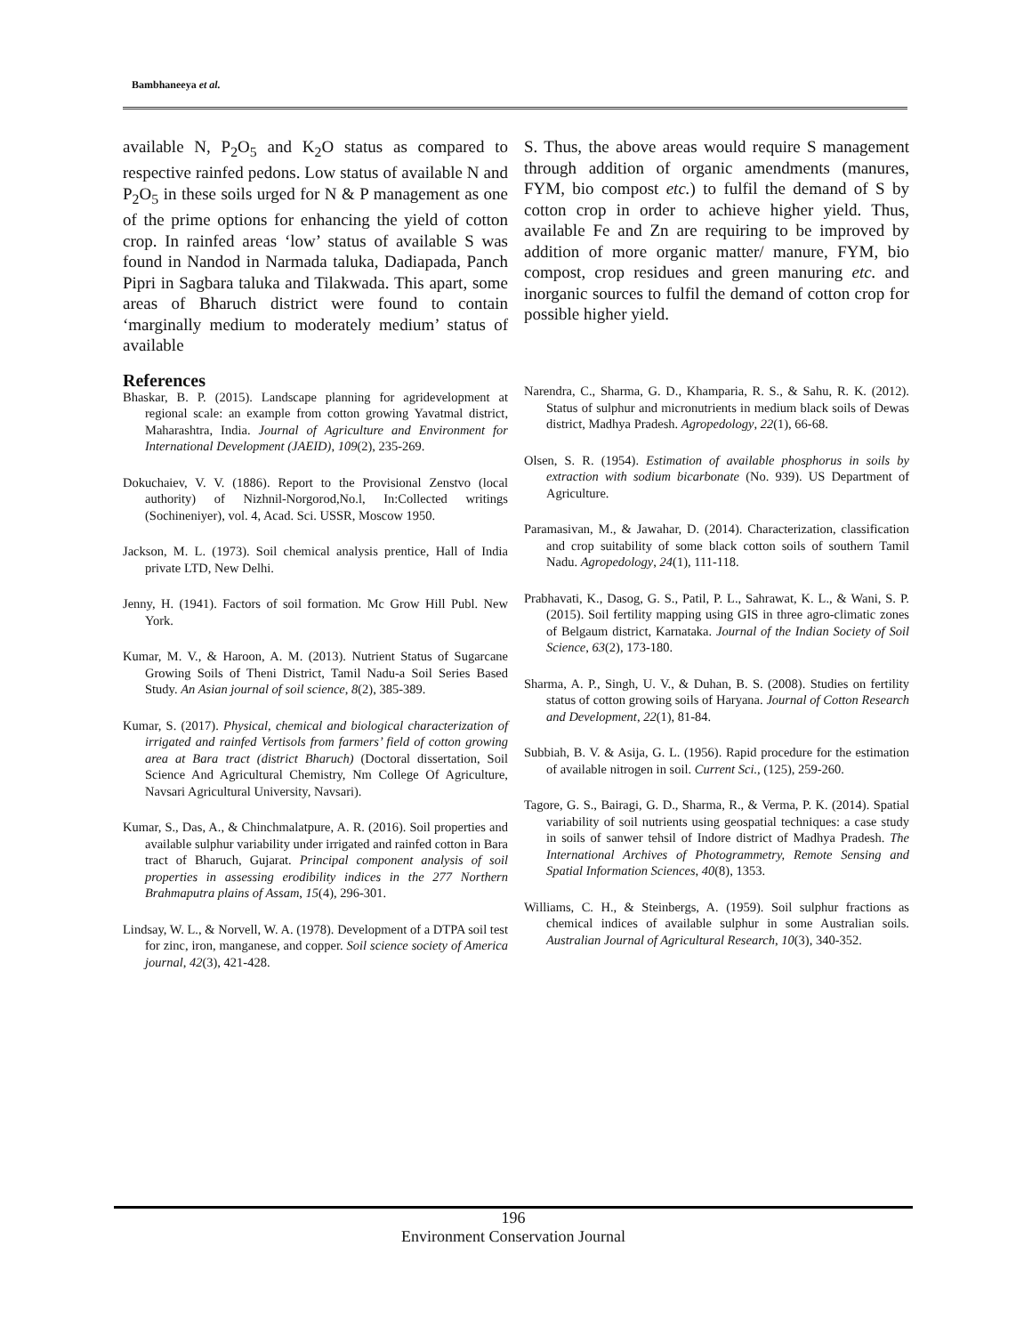Bambhaneeya et al.
available N, P<sub>2</sub>O<sub>5</sub> and K<sub>2</sub>O status as compared to respective rainfed pedons. Low status of available N and P<sub>2</sub>O<sub>5</sub> in these soils urged for N & P management as one of the prime options for enhancing the yield of cotton crop. In rainfed areas ‘low’ status of available S was found in Nandod in Narmada taluka, Dadiapada, Panch Pipri in Sagbara taluka and Tilakwada. This apart, some areas of Bharuch district were found to contain ‘marginally medium to moderately medium’ status of available
S. Thus, the above areas would require S management through addition of organic amendments (manures, FYM, bio compost etc.) to fulfil the demand of S by cotton crop in order to achieve higher yield. Thus, available Fe and Zn are requiring to be improved by addition of more organic matter/ manure, FYM, bio compost, crop residues and green manuring etc. and inorganic sources to fulfil the demand of cotton crop for possible higher yield.
References
Bhaskar, B. P. (2015). Landscape planning for agridevelopment at regional scale: an example from cotton growing Yavatmal district, Maharashtra, India. Journal of Agriculture and Environment for International Development (JAEID), 109(2), 235-269.
Dokuchaiev, V. V. (1886). Report to the Provisional Zenstvo (local authority) of Nizhnil-Norgorod,No.l, In:Collected writings (Sochineniyer), vol. 4, Acad. Sci. USSR, Moscow 1950.
Jackson, M. L. (1973). Soil chemical analysis prentice, Hall of India private LTD, New Delhi.
Jenny, H. (1941). Factors of soil formation. Mc Grow Hill Publ. New York.
Kumar, M. V., & Haroon, A. M. (2013). Nutrient Status of Sugarcane Growing Soils of Theni District, Tamil Nadu-a Soil Series Based Study. An Asian journal of soil science, 8(2), 385-389.
Kumar, S. (2017). Physical, chemical and biological characterization of irrigated and rainfed Vertisols from farmers’ field of cotton growing area at Bara tract (district Bharuch) (Doctoral dissertation, Soil Science And Agricultural Chemistry, Nm College Of Agriculture, Navsari Agricultural University, Navsari).
Kumar, S., Das, A., & Chinchmalatpure, A. R. (2016). Soil properties and available sulphur variability under irrigated and rainfed cotton in Bara tract of Bharuch, Gujarat. Principal component analysis of soil properties in assessing erodibility indices in the 277 Northern Brahmaputra plains of Assam, 15(4), 296-301.
Lindsay, W. L., & Norvell, W. A. (1978). Development of a DTPA soil test for zinc, iron, manganese, and copper. Soil science society of America journal, 42(3), 421-428.
Narendra, C., Sharma, G. D., Khamparia, R. S., & Sahu, R. K. (2012). Status of sulphur and micronutrients in medium black soils of Dewas district, Madhya Pradesh. Agropedology, 22(1), 66-68.
Olsen, S. R. (1954). Estimation of available phosphorus in soils by extraction with sodium bicarbonate (No. 939). US Department of Agriculture.
Paramasivan, M., & Jawahar, D. (2014). Characterization, classification and crop suitability of some black cotton soils of southern Tamil Nadu. Agropedology, 24(1), 111-118.
Prabhavati, K., Dasog, G. S., Patil, P. L., Sahrawat, K. L., & Wani, S. P. (2015). Soil fertility mapping using GIS in three agro-climatic zones of Belgaum district, Karnataka. Journal of the Indian Society of Soil Science, 63(2), 173-180.
Sharma, A. P., Singh, U. V., & Duhan, B. S. (2008). Studies on fertility status of cotton growing soils of Haryana. Journal of Cotton Research and Development, 22(1), 81-84.
Subbiah, B. V. & Asija, G. L. (1956). Rapid procedure for the estimation of available nitrogen in soil. Current Sci., (125), 259-260.
Tagore, G. S., Bairagi, G. D., Sharma, R., & Verma, P. K. (2014). Spatial variability of soil nutrients using geospatial techniques: a case study in soils of sanwer tehsil of Indore district of Madhya Pradesh. The International Archives of Photogrammetry, Remote Sensing and Spatial Information Sciences, 40(8), 1353.
Williams, C. H., & Steinbergs, A. (1959). Soil sulphur fractions as chemical indices of available sulphur in some Australian soils. Australian Journal of Agricultural Research, 10(3), 340-352.
196
Environment Conservation Journal